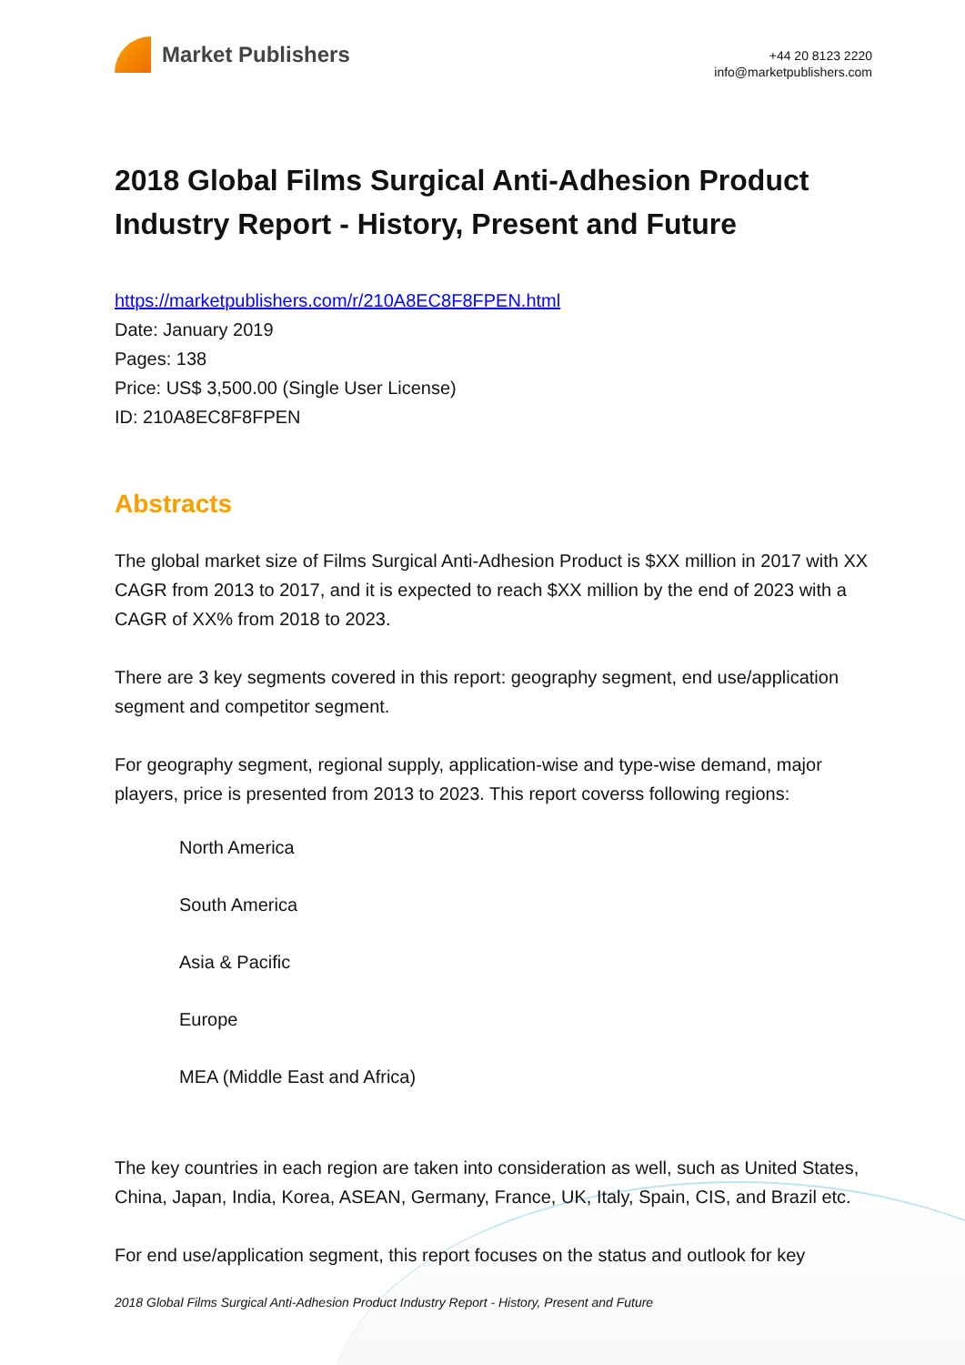Market Publishers
+44 20 8123 2220
info@marketpublishers.com
2018 Global Films Surgical Anti-Adhesion Product Industry Report - History, Present and Future
https://marketpublishers.com/r/210A8EC8F8FPEN.html
Date: January 2019
Pages: 138
Price: US$ 3,500.00 (Single User License)
ID: 210A8EC8F8FPEN
Abstracts
The global market size of Films Surgical Anti-Adhesion Product is $XX million in 2017 with XX CAGR from 2013 to 2017, and it is expected to reach $XX million by the end of 2023 with a CAGR of XX% from 2018 to 2023.
There are 3 key segments covered in this report: geography segment, end use/application segment and competitor segment.
For geography segment, regional supply, application-wise and type-wise demand, major players, price is presented from 2013 to 2023. This report coverss following regions:
North America
South America
Asia & Pacific
Europe
MEA (Middle East and Africa)
The key countries in each region are taken into consideration as well, such as United States, China, Japan, India, Korea, ASEAN, Germany, France, UK, Italy, Spain, CIS, and Brazil etc.
For end use/application segment, this report focuses on the status and outlook for key
2018 Global Films Surgical Anti-Adhesion Product Industry Report - History, Present and Future